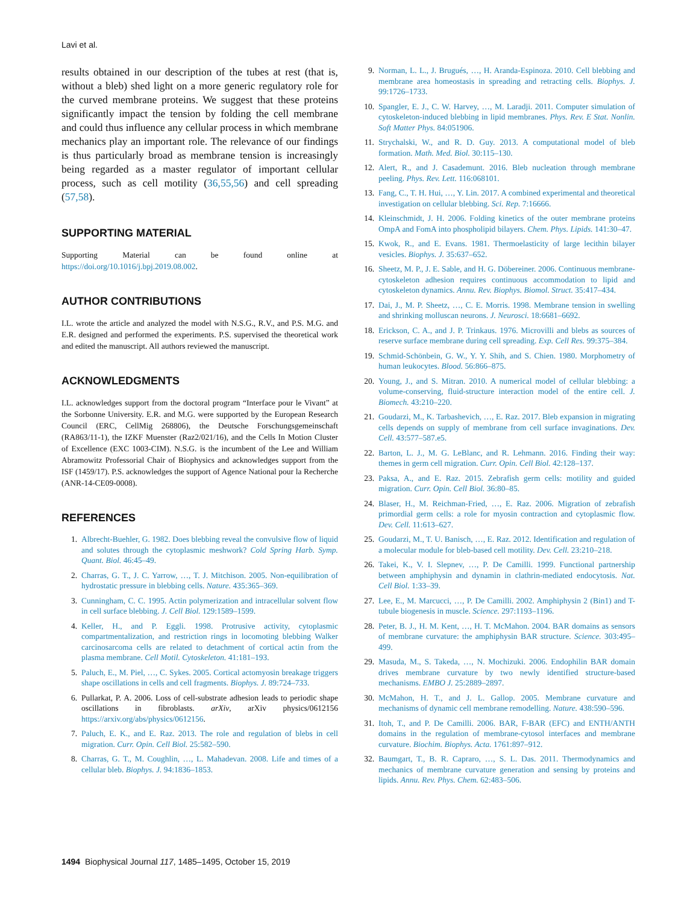Lavi et al.
results obtained in our description of the tubes at rest (that is, without a bleb) shed light on a more generic regulatory role for the curved membrane proteins. We suggest that these proteins significantly impact the tension by folding the cell membrane and could thus influence any cellular process in which membrane mechanics play an important role. The relevance of our findings is thus particularly broad as membrane tension is increasingly being regarded as a master regulator of important cellular process, such as cell motility (36,55,56) and cell spreading (57,58).
SUPPORTING MATERIAL
Supporting Material can be found online at https://doi.org/10.1016/j.bpj.2019.08.002.
AUTHOR CONTRIBUTIONS
I.L. wrote the article and analyzed the model with N.S.G., R.V., and P.S. M.G. and E.R. designed and performed the experiments. P.S. supervised the theoretical work and edited the manuscript. All authors reviewed the manuscript.
ACKNOWLEDGMENTS
I.L. acknowledges support from the doctoral program “Interface pour le Vivant” at the Sorbonne University. E.R. and M.G. were supported by the European Research Council (ERC, CellMig 268806), the Deutsche Forschungsgemeinschaft (RA863/11-1), the IZKF Muenster (Raz2/021/16), and the Cells In Motion Cluster of Excellence (EXC 1003-CIM). N.S.G. is the incumbent of the Lee and William Abramowitz Professorial Chair of Biophysics and acknowledges support from the ISF (1459/17). P.S. acknowledges the support of Agence National pour la Recherche (ANR-14-CE09-0008).
REFERENCES
1. Albrecht-Buehler, G. 1982. Does blebbing reveal the convulsive flow of liquid and solutes through the cytoplasmic meshwork? Cold Spring Harb. Symp. Quant. Biol. 46:45–49.
2. Charras, G. T., J. C. Yarrow, …, T. J. Mitchison. 2005. Non-equilibration of hydrostatic pressure in blebbing cells. Nature. 435:365–369.
3. Cunningham, C. C. 1995. Actin polymerization and intracellular solvent flow in cell surface blebbing. J. Cell Biol. 129:1589–1599.
4. Keller, H., and P. Eggli. 1998. Protrusive activity, cytoplasmic compartmentalization, and restriction rings in locomoting blebbing Walker carcinosarcoma cells are related to detachment of cortical actin from the plasma membrane. Cell Motil. Cytoskeleton. 41:181–193.
5. Paluch, E., M. Piel, …, C. Sykes. 2005. Cortical actomyosin breakage triggers shape oscillations in cells and cell fragments. Biophys. J. 89:724–733.
6. Pullarkat, P. A. 2006. Loss of cell-substrate adhesion leads to periodic shape oscillations in fibroblasts. arXiv, arXiv physics/0612156 https://arxiv.org/abs/physics/0612156.
7. Paluch, E. K., and E. Raz. 2013. The role and regulation of blebs in cell migration. Curr. Opin. Cell Biol. 25:582–590.
8. Charras, G. T., M. Coughlin, …, L. Mahadevan. 2008. Life and times of a cellular bleb. Biophys. J. 94:1836–1853.
9. Norman, L. L., J. Brugués, …, H. Aranda-Espinoza. 2010. Cell blebbing and membrane area homeostasis in spreading and retracting cells. Biophys. J. 99:1726–1733.
10. Spangler, E. J., C. W. Harvey, …, M. Laradji. 2011. Computer simulation of cytoskeleton-induced blebbing in lipid membranes. Phys. Rev. E Stat. Nonlin. Soft Matter Phys. 84:051906.
11. Strychalski, W., and R. D. Guy. 2013. A computational model of bleb formation. Math. Med. Biol. 30:115–130.
12. Alert, R., and J. Casademunt. 2016. Bleb nucleation through membrane peeling. Phys. Rev. Lett. 116:068101.
13. Fang, C., T. H. Hui, …, Y. Lin. 2017. A combined experimental and theoretical investigation on cellular blebbing. Sci. Rep. 7:16666.
14. Kleinschmidt, J. H. 2006. Folding kinetics of the outer membrane proteins OmpA and FomA into phospholipid bilayers. Chem. Phys. Lipids. 141:30–47.
15. Kwok, R., and E. Evans. 1981. Thermoelasticity of large lecithin bilayer vesicles. Biophys. J. 35:637–652.
16. Sheetz, M. P., J. E. Sable, and H. G. Döbereiner. 2006. Continuous membrane-cytoskeleton adhesion requires continuous accommodation to lipid and cytoskeleton dynamics. Annu. Rev. Biophys. Biomol. Struct. 35:417–434.
17. Dai, J., M. P. Sheetz, …, C. E. Morris. 1998. Membrane tension in swelling and shrinking molluscan neurons. J. Neurosci. 18:6681–6692.
18. Erickson, C. A., and J. P. Trinkaus. 1976. Microvilli and blebs as sources of reserve surface membrane during cell spreading. Exp. Cell Res. 99:375–384.
19. Schmid-Schönbein, G. W., Y. Y. Shih, and S. Chien. 1980. Morphometry of human leukocytes. Blood. 56:866–875.
20. Young, J., and S. Mitran. 2010. A numerical model of cellular blebbing: a volume-conserving, fluid-structure interaction model of the entire cell. J. Biomech. 43:210–220.
21. Goudarzi, M., K. Tarbashevich, …, E. Raz. 2017. Bleb expansion in migrating cells depends on supply of membrane from cell surface invaginations. Dev. Cell. 43:577–587.e5.
22. Barton, L. J., M. G. LeBlanc, and R. Lehmann. 2016. Finding their way: themes in germ cell migration. Curr. Opin. Cell Biol. 42:128–137.
23. Paksa, A., and E. Raz. 2015. Zebrafish germ cells: motility and guided migration. Curr. Opin. Cell Biol. 36:80–85.
24. Blaser, H., M. Reichman-Fried, …, E. Raz. 2006. Migration of zebrafish primordial germ cells: a role for myosin contraction and cytoplasmic flow. Dev. Cell. 11:613–627.
25. Goudarzi, M., T. U. Banisch, …, E. Raz. 2012. Identification and regulation of a molecular module for bleb-based cell motility. Dev. Cell. 23:210–218.
26. Takei, K., V. I. Slepnev, …, P. De Camilli. 1999. Functional partnership between amphiphysin and dynamin in clathrin-mediated endocytosis. Nat. Cell Biol. 1:33–39.
27. Lee, E., M. Marcucci, …, P. De Camilli. 2002. Amphiphysin 2 (Bin1) and T-tubule biogenesis in muscle. Science. 297:1193–1196.
28. Peter, B. J., H. M. Kent, …, H. T. McMahon. 2004. BAR domains as sensors of membrane curvature: the amphiphysin BAR structure. Science. 303:495–499.
29. Masuda, M., S. Takeda, …, N. Mochizuki. 2006. Endophilin BAR domain drives membrane curvature by two newly identified structure-based mechanisms. EMBO J. 25:2889–2897.
30. McMahon, H. T., and J. L. Gallop. 2005. Membrane curvature and mechanisms of dynamic cell membrane remodelling. Nature. 438:590–596.
31. Itoh, T., and P. De Camilli. 2006. BAR, F-BAR (EFC) and ENTH/ANTH domains in the regulation of membrane-cytosol interfaces and membrane curvature. Biochim. Biophys. Acta. 1761:897–912.
32. Baumgart, T., B. R. Capraro, …, S. L. Das. 2011. Thermodynamics and mechanics of membrane curvature generation and sensing by proteins and lipids. Annu. Rev. Phys. Chem. 62:483–506.
1494 Biophysical Journal 117, 1485–1495, October 15, 2019